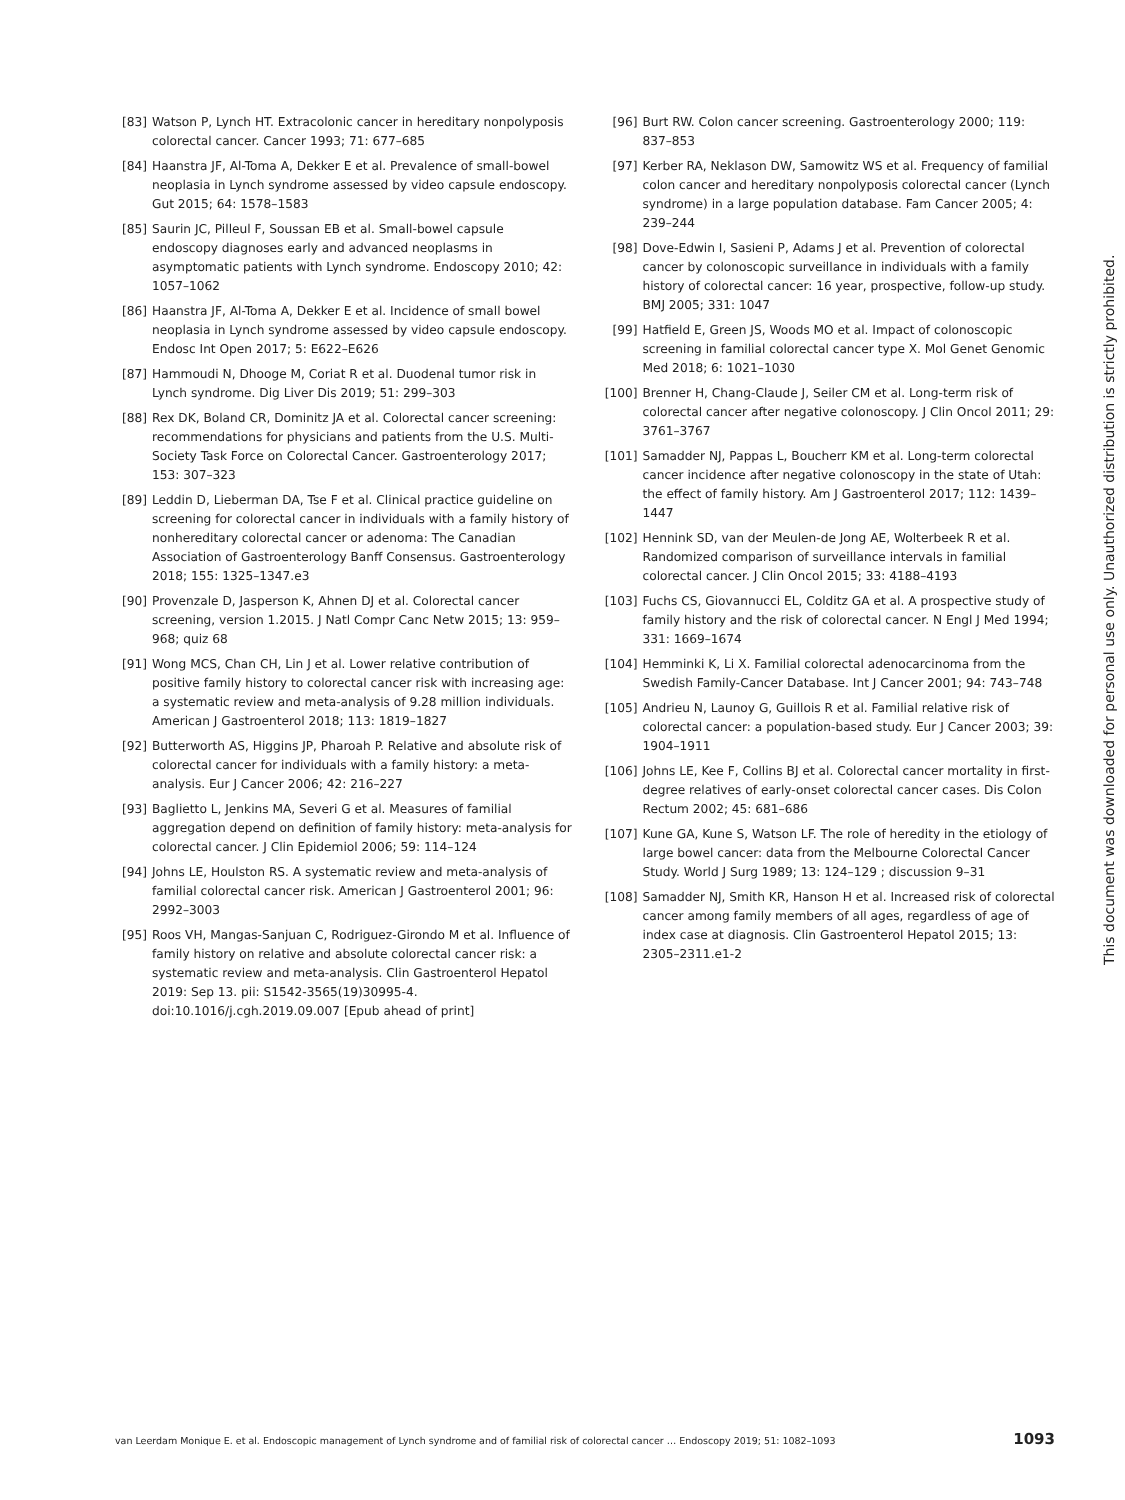[83] Watson P, Lynch HT. Extracolonic cancer in hereditary nonpolyposis colorectal cancer. Cancer 1993; 71: 677–685
[84] Haanstra JF, Al-Toma A, Dekker E et al. Prevalence of small-bowel neoplasia in Lynch syndrome assessed by video capsule endoscopy. Gut 2015; 64: 1578–1583
[85] Saurin JC, Pilleul F, Soussan EB et al. Small-bowel capsule endoscopy diagnoses early and advanced neoplasms in asymptomatic patients with Lynch syndrome. Endoscopy 2010; 42: 1057–1062
[86] Haanstra JF, Al-Toma A, Dekker E et al. Incidence of small bowel neoplasia in Lynch syndrome assessed by video capsule endoscopy. Endosc Int Open 2017; 5: E622–E626
[87] Hammoudi N, Dhooge M, Coriat R et al. Duodenal tumor risk in Lynch syndrome. Dig Liver Dis 2019; 51: 299–303
[88] Rex DK, Boland CR, Dominitz JA et al. Colorectal cancer screening: recommendations for physicians and patients from the U.S. Multi-Society Task Force on Colorectal Cancer. Gastroenterology 2017; 153: 307–323
[89] Leddin D, Lieberman DA, Tse F et al. Clinical practice guideline on screening for colorectal cancer in individuals with a family history of nonhereditary colorectal cancer or adenoma: The Canadian Association of Gastroenterology Banff Consensus. Gastroenterology 2018; 155: 1325–1347.e3
[90] Provenzale D, Jasperson K, Ahnen DJ et al. Colorectal cancer screening, version 1.2015. J Natl Compr Canc Netw 2015; 13: 959–968; quiz 68
[91] Wong MCS, Chan CH, Lin J et al. Lower relative contribution of positive family history to colorectal cancer risk with increasing age: a systematic review and meta-analysis of 9.28 million individuals. American J Gastroenterol 2018; 113: 1819–1827
[92] Butterworth AS, Higgins JP, Pharoah P. Relative and absolute risk of colorectal cancer for individuals with a family history: a meta-analysis. Eur J Cancer 2006; 42: 216–227
[93] Baglietto L, Jenkins MA, Severi G et al. Measures of familial aggregation depend on definition of family history: meta-analysis for colorectal cancer. J Clin Epidemiol 2006; 59: 114–124
[94] Johns LE, Houlston RS. A systematic review and meta-analysis of familial colorectal cancer risk. American J Gastroenterol 2001; 96: 2992–3003
[95] Roos VH, Mangas-Sanjuan C, Rodriguez-Girondo M et al. Influence of family history on relative and absolute colorectal cancer risk: a systematic review and meta-analysis. Clin Gastroenterol Hepatol 2019: Sep 13. pii: S1542-3565(19)30995-4. doi:10.1016/j.cgh.2019.09.007 [Epub ahead of print]
[96] Burt RW. Colon cancer screening. Gastroenterology 2000; 119: 837–853
[97] Kerber RA, Neklason DW, Samowitz WS et al. Frequency of familial colon cancer and hereditary nonpolyposis colorectal cancer (Lynch syndrome) in a large population database. Fam Cancer 2005; 4: 239–244
[98] Dove-Edwin I, Sasieni P, Adams J et al. Prevention of colorectal cancer by colonoscopic surveillance in individuals with a family history of colorectal cancer: 16 year, prospective, follow-up study. BMJ 2005; 331: 1047
[99] Hatfield E, Green JS, Woods MO et al. Impact of colonoscopic screening in familial colorectal cancer type X. Mol Genet Genomic Med 2018; 6: 1021–1030
[100] Brenner H, Chang-Claude J, Seiler CM et al. Long-term risk of colorectal cancer after negative colonoscopy. J Clin Oncol 2011; 29: 3761–3767
[101] Samadder NJ, Pappas L, Boucherr KM et al. Long-term colorectal cancer incidence after negative colonoscopy in the state of Utah: the effect of family history. Am J Gastroenterol 2017; 112: 1439–1447
[102] Hennink SD, van der Meulen-de Jong AE, Wolterbeek R et al. Randomized comparison of surveillance intervals in familial colorectal cancer. J Clin Oncol 2015; 33: 4188–4193
[103] Fuchs CS, Giovannucci EL, Colditz GA et al. A prospective study of family history and the risk of colorectal cancer. N Engl J Med 1994; 331: 1669–1674
[104] Hemminki K, Li X. Familial colorectal adenocarcinoma from the Swedish Family-Cancer Database. Int J Cancer 2001; 94: 743–748
[105] Andrieu N, Launoy G, Guillois R et al. Familial relative risk of colorectal cancer: a population-based study. Eur J Cancer 2003; 39: 1904–1911
[106] Johns LE, Kee F, Collins BJ et al. Colorectal cancer mortality in first-degree relatives of early-onset colorectal cancer cases. Dis Colon Rectum 2002; 45: 681–686
[107] Kune GA, Kune S, Watson LF. The role of heredity in the etiology of large bowel cancer: data from the Melbourne Colorectal Cancer Study. World J Surg 1989; 13: 124–129 ; discussion 9–31
[108] Samadder NJ, Smith KR, Hanson H et al. Increased risk of colorectal cancer among family members of all ages, regardless of age of index case at diagnosis. Clin Gastroenterol Hepatol 2015; 13: 2305–2311.e1-2
This document was downloaded for personal use only. Unauthorized distribution is strictly prohibited.
van Leerdam Monique E. et al. Endoscopic management of Lynch syndrome and of familial risk of colorectal cancer … Endoscopy 2019; 51: 1082–1093 1093